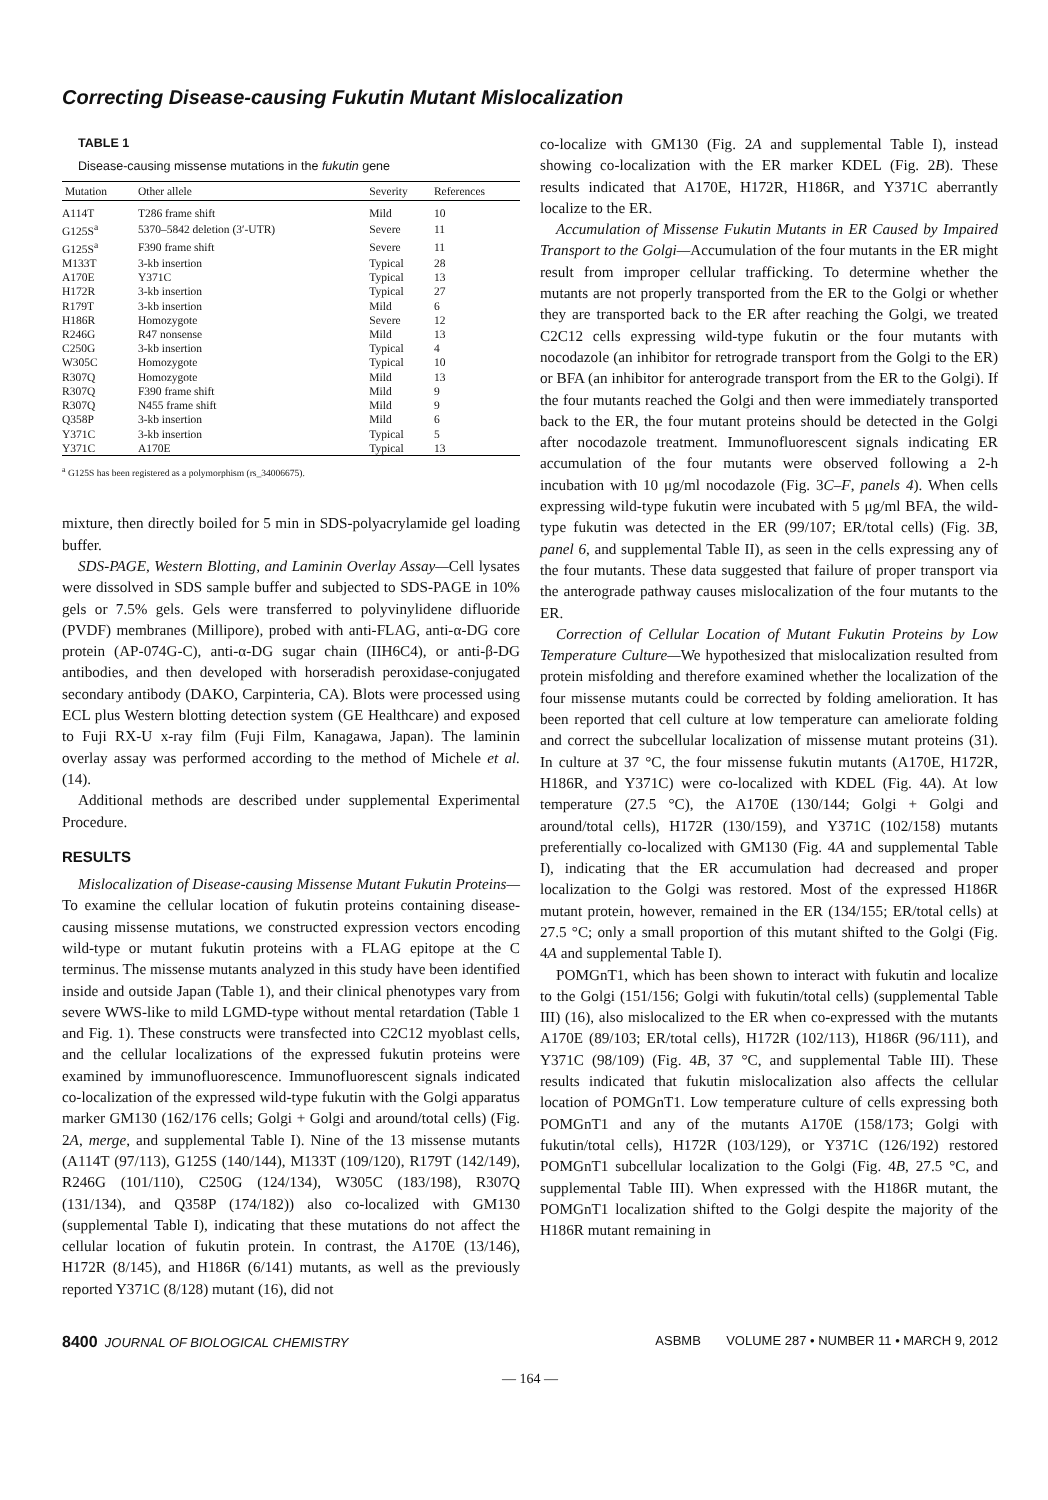Correcting Disease-causing Fukutin Mutant Mislocalization
TABLE 1
Disease-causing missense mutations in the fukutin gene
| Mutation | Other allele | Severity | References |
| --- | --- | --- | --- |
| A114T | T286 frame shift | Mild | 10 |
| G125S<sup>a</sup> | 5370–5842 deletion (3′-UTR) | Severe | 11 |
| G125S<sup>a</sup> | F390 frame shift | Severe | 11 |
| M133T | 3-kb insertion | Typical | 28 |
| A170E | Y371C | Typical | 13 |
| H172R | 3-kb insertion | Typical | 27 |
| R179T | 3-kb insertion | Mild | 6 |
| H186R | Homozygote | Severe | 12 |
| R246G | R47 nonsense | Mild | 13 |
| C250G | 3-kb insertion | Typical | 4 |
| W305C | Homozygote | Typical | 10 |
| R307Q | Homozygote | Mild | 13 |
| R307Q | F390 frame shift | Mild | 9 |
| R307Q | N455 frame shift | Mild | 9 |
| Q358P | 3-kb insertion | Mild | 6 |
| Y371C | 3-kb insertion | Typical | 5 |
| Y371C | A170E | Typical | 13 |
<sup>a</sup> G125S has been registered as a polymorphism (rs_34006675).
mixture, then directly boiled for 5 min in SDS-polyacrylamide gel loading buffer.
SDS-PAGE, Western Blotting, and Laminin Overlay Assay—Cell lysates were dissolved in SDS sample buffer and subjected to SDS-PAGE in 10% gels or 7.5% gels. Gels were transferred to polyvinylidene difluoride (PVDF) membranes (Millipore), probed with anti-FLAG, anti-α-DG core protein (AP-074G-C), anti-α-DG sugar chain (IIH6C4), or anti-β-DG antibodies, and then developed with horseradish peroxidase-conjugated secondary antibody (DAKO, Carpinteria, CA). Blots were processed using ECL plus Western blotting detection system (GE Healthcare) and exposed to Fuji RX-U x-ray film (Fuji Film, Kanagawa, Japan). The laminin overlay assay was performed according to the method of Michele et al. (14).
Additional methods are described under supplemental Experimental Procedure.
RESULTS
Mislocalization of Disease-causing Missense Mutant Fukutin Proteins—To examine the cellular location of fukutin proteins containing disease-causing missense mutations, we constructed expression vectors encoding wild-type or mutant fukutin proteins with a FLAG epitope at the C terminus. The missense mutants analyzed in this study have been identified inside and outside Japan (Table 1), and their clinical phenotypes vary from severe WWS-like to mild LGMD-type without mental retardation (Table 1 and Fig. 1). These constructs were transfected into C2C12 myoblast cells, and the cellular localizations of the expressed fukutin proteins were examined by immunofluorescence. Immunofluorescent signals indicated co-localization of the expressed wild-type fukutin with the Golgi apparatus marker GM130 (162/176 cells; Golgi + Golgi and around/total cells) (Fig. 2A, merge, and supplemental Table I). Nine of the 13 missense mutants (A114T (97/113), G125S (140/144), M133T (109/120), R179T (142/149), R246G (101/110), C250G (124/134), W305C (183/198), R307Q (131/134), and Q358P (174/182)) also co-localized with GM130 (supplemental Table I), indicating that these mutations do not affect the cellular location of fukutin protein. In contrast, the A170E (13/146), H172R (8/145), and H186R (6/141) mutants, as well as the previously reported Y371C (8/128) mutant (16), did not
co-localize with GM130 (Fig. 2A and supplemental Table I), instead showing co-localization with the ER marker KDEL (Fig. 2B). These results indicated that A170E, H172R, H186R, and Y371C aberrantly localize to the ER.
Accumulation of Missense Fukutin Mutants in ER Caused by Impaired Transport to the Golgi—Accumulation of the four mutants in the ER might result from improper cellular trafficking. To determine whether the mutants are not properly transported from the ER to the Golgi or whether they are transported back to the ER after reaching the Golgi, we treated C2C12 cells expressing wild-type fukutin or the four mutants with nocodazole (an inhibitor for retrograde transport from the Golgi to the ER) or BFA (an inhibitor for anterograde transport from the ER to the Golgi). If the four mutants reached the Golgi and then were immediately transported back to the ER, the four mutant proteins should be detected in the Golgi after nocodazole treatment. Immunofluorescent signals indicating ER accumulation of the four mutants were observed following a 2-h incubation with 10 μg/ml nocodazole (Fig. 3C–F, panels 4). When cells expressing wild-type fukutin were incubated with 5 μg/ml BFA, the wild-type fukutin was detected in the ER (99/107; ER/total cells) (Fig. 3B, panel 6, and supplemental Table II), as seen in the cells expressing any of the four mutants. These data suggested that failure of proper transport via the anterograde pathway causes mislocalization of the four mutants to the ER.
Correction of Cellular Location of Mutant Fukutin Proteins by Low Temperature Culture—We hypothesized that mislocalization resulted from protein misfolding and therefore examined whether the localization of the four missense mutants could be corrected by folding amelioration. It has been reported that cell culture at low temperature can ameliorate folding and correct the subcellular localization of missense mutant proteins (31). In culture at 37 °C, the four missense fukutin mutants (A170E, H172R, H186R, and Y371C) were co-localized with KDEL (Fig. 4A). At low temperature (27.5 °C), the A170E (130/144; Golgi + Golgi and around/total cells), H172R (130/159), and Y371C (102/158) mutants preferentially co-localized with GM130 (Fig. 4A and supplemental Table I), indicating that the ER accumulation had decreased and proper localization to the Golgi was restored. Most of the expressed H186R mutant protein, however, remained in the ER (134/155; ER/total cells) at 27.5 °C; only a small proportion of this mutant shifted to the Golgi (Fig. 4A and supplemental Table I).
POMGnT1, which has been shown to interact with fukutin and localize to the Golgi (151/156; Golgi with fukutin/total cells) (supplemental Table III) (16), also mislocalized to the ER when co-expressed with the mutants A170E (89/103; ER/total cells), H172R (102/113), H186R (96/111), and Y371C (98/109) (Fig. 4B, 37 °C, and supplemental Table III). These results indicated that fukutin mislocalization also affects the cellular location of POMGnT1. Low temperature culture of cells expressing both POMGnT1 and any of the mutants A170E (158/173; Golgi with fukutin/total cells), H172R (103/129), or Y371C (126/192) restored POMGnT1 subcellular localization to the Golgi (Fig. 4B, 27.5 °C, and supplemental Table III). When expressed with the H186R mutant, the POMGnT1 localization shifted to the Golgi despite the majority of the H186R mutant remaining in
8400 JOURNAL OF BIOLOGICAL CHEMISTRY ASBMB VOLUME 287 • NUMBER 11 • MARCH 9, 2012
— 164 —